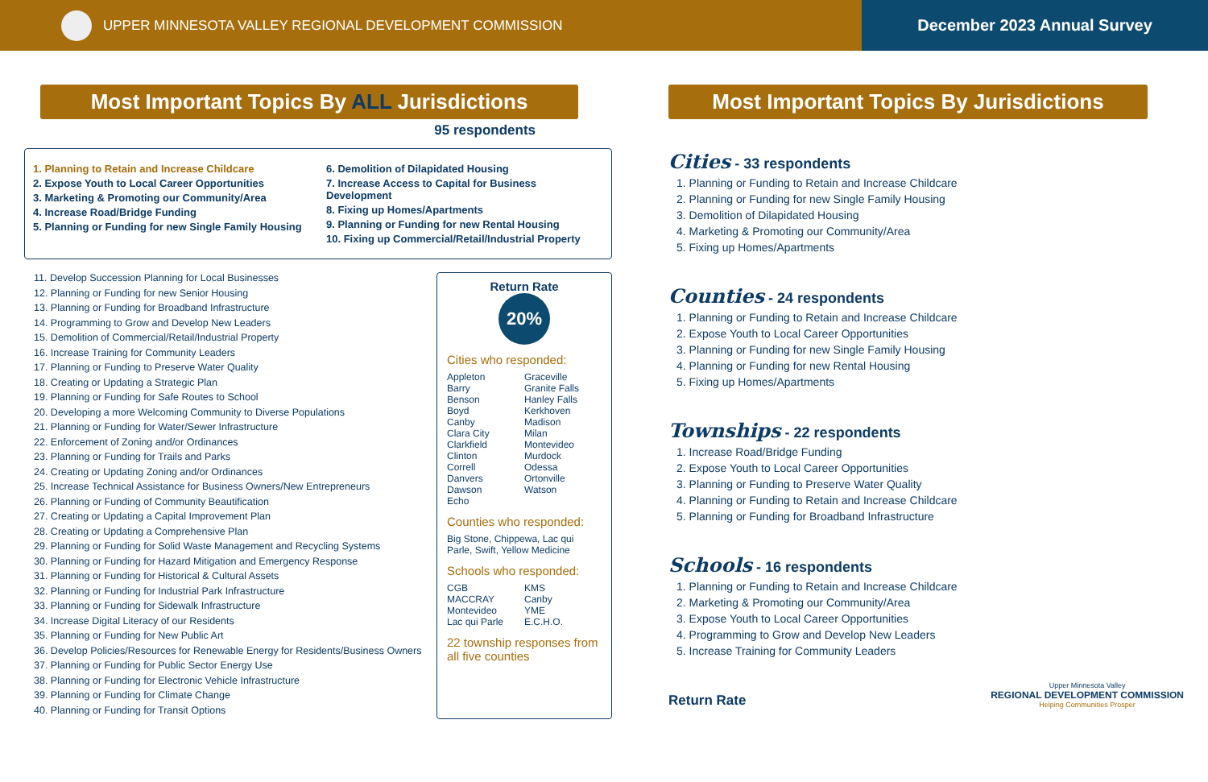UPPER MINNESOTA VALLEY REGIONAL DEVELOPMENT COMMISSION
December 2023 Annual Survey
Most Important Topics By ALL Jurisdictions
95 respondents
1. Planning to Retain and Increase Childcare
2. Expose Youth to Local Career Opportunities
3. Marketing & Promoting our Community/Area
4. Increase Road/Bridge Funding
5. Planning or Funding for new Single Family Housing
6. Demolition of Dilapidated Housing
7. Increase Access to Capital for Business Development
8. Fixing up Homes/Apartments
9. Planning or Funding for new Rental Housing
10. Fixing up Commercial/Retail/Industrial Property
11. Develop Succession Planning for Local Businesses
12. Planning or Funding for new Senior Housing
13. Planning or Funding for Broadband Infrastructure
14. Programming to Grow and Develop New Leaders
15. Demolition of Commercial/Retail/Industrial Property
16. Increase Training for Community Leaders
17. Planning or Funding to Preserve Water Quality
18. Creating or Updating a Strategic Plan
19. Planning or Funding for Safe Routes to School
20. Developing a more Welcoming Community to Diverse Populations
21. Planning or Funding for Water/Sewer Infrastructure
22. Enforcement of Zoning and/or Ordinances
23. Planning or Funding for Trails and Parks
24. Creating or Updating Zoning and/or Ordinances
25. Increase Technical Assistance for Business Owners/New Entrepreneurs
26. Planning or Funding of Community Beautification
27. Creating or Updating a Capital Improvement Plan
28. Creating or Updating a Comprehensive Plan
29. Planning or Funding for Solid Waste Management and Recycling Systems
30. Planning or Funding for Hazard Mitigation and Emergency Response
31. Planning or Funding for Historical & Cultural Assets
32. Planning or Funding for Industrial Park Infrastructure
33. Planning or Funding for Sidewalk Infrastructure
34. Increase Digital Literacy of our Residents
35. Planning or Funding for New Public Art
36. Develop Policies/Resources for Renewable Energy for Residents/Business Owners
37. Planning or Funding for Public Sector Energy Use
38. Planning or Funding for Electronic Vehicle Infrastructure
39. Planning or Funding for Climate Change
40. Planning or Funding for Transit Options
Return Rate
20%
Cities who responded:
Appleton
Barry
Benson
Boyd
Canby
Clara City
Clarkfield
Clinton
Correll
Danvers
Dawson
Echo
Graceville
Granite Falls
Hanley Falls
Kerkhoven
Madison
Milan
Montevideo
Murdock
Odessa
Ortonville
Watson
Counties who responded:
Big Stone, Chippewa, Lac qui Parle, Swift, Yellow Medicine
Schools who responded:
CGB
MACCRAY
Montevideo
Lac qui Parle
KMS
Canby
YME
E.C.H.O.
22 township responses from all five counties
Most Important Topics By Jurisdictions
Cities - 33 respondents
1. Planning or Funding to Retain and Increase Childcare
2. Planning or Funding for new Single Family Housing
3. Demolition of Dilapidated Housing
4. Marketing & Promoting our Community/Area
5. Fixing up Homes/Apartments
Counties - 24 respondents
1. Planning or Funding to Retain and Increase Childcare
2. Expose Youth to Local Career Opportunities
3. Planning or Funding for new Single Family Housing
4. Planning or Funding for new Rental Housing
5. Fixing up Homes/Apartments
Townships - 22 respondents
1. Increase Road/Bridge Funding
2. Expose Youth to Local Career Opportunities
3. Planning or Funding to Preserve Water Quality
4. Planning or Funding to Retain and Increase Childcare
5. Planning or Funding for Broadband Infrastructure
Schools - 16 respondents
1. Planning or Funding to Retain and Increase Childcare
2. Marketing & Promoting our Community/Area
3. Expose Youth to Local Career Opportunities
4. Programming to Grow and Develop New Leaders
5. Increase Training for Community Leaders
Return Rate
Upper Minnesota Valley
REGIONAL DEVELOPMENT COMMISSION
Helping Communities Prosper